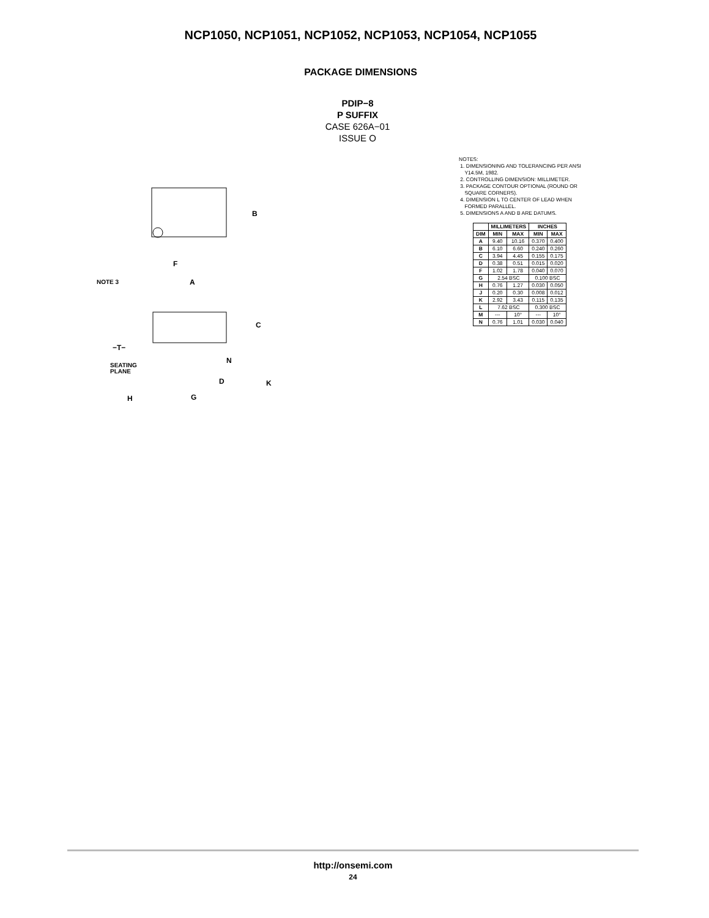NCP1050, NCP1051, NCP1052, NCP1053, NCP1054, NCP1055
PACKAGE DIMENSIONS
PDIP−8
P SUFFIX
CASE 626A−01
ISSUE O
B
F
A
NOTE 3
C
N
D
K
H
G
−T−
SEATING
PLANE
NOTES:
1. DIMENSIONING AND TOLERANCING PER ANSI
Y14.5M, 1982.
2. CONTROLLING DIMENSION: MILLIMETER.
3. PACKAGE CONTOUR OPTIONAL (ROUND OR
SQUARE CORNERS).
4. DIMENSION L TO CENTER OF LEAD WHEN
FORMED PARALLEL.
5. DIMENSIONS A AND B ARE DATUMS.
| | MILLIMETERS | | INCHES | |
| --- | --- | --- | --- | --- |
| DIM | MIN | MAX | MIN | MAX |
| A | 9.40 | 10.16 | 0.370 | 0.400 |
| B | 6.10 | 6.60 | 0.240 | 0.260 |
| C | 3.94 | 4.45 | 0.155 | 0.175 |
| D | 0.38 | 0.51 | 0.015 | 0.020 |
| F | 1.02 | 1.78 | 0.040 | 0.070 |
| G | 2.54 BSC | | 0.100 BSC | |
| H | 0.76 | 1.27 | 0.030 | 0.050 |
| J | 0.20 | 0.30 | 0.008 | 0.012 |
| K | 2.92 | 3.43 | 0.115 | 0.135 |
| L | 7.62 BSC | | 0.300 BSC | |
| M | --- | 10° | --- | 10° |
| N | 0.76 | 1.01 | 0.030 | 0.040 |
http://onsemi.com
24